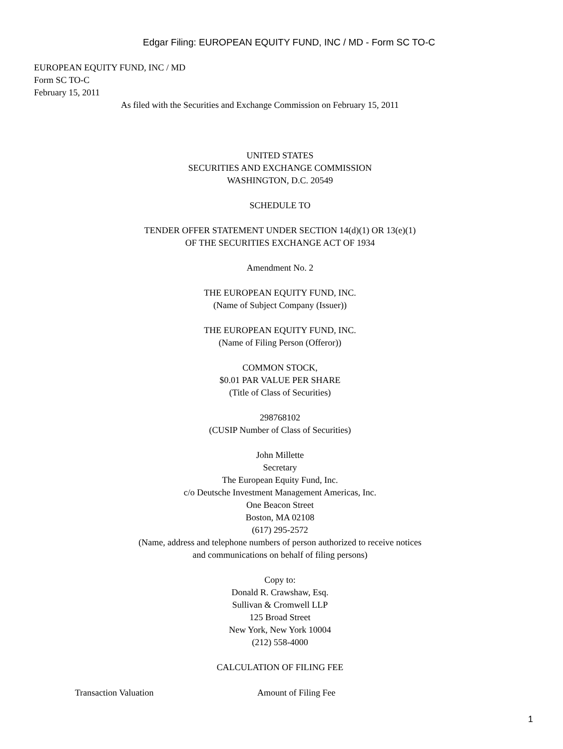Edgar Filing: EUROPEAN EQUITY FUND, INC / MD - Form SC TO-C
EUROPEAN EQUITY FUND, INC / MD
Form SC TO-C
February 15, 2011
As filed with the Securities and Exchange Commission on February 15, 2011
UNITED STATES
SECURITIES AND EXCHANGE COMMISSION
WASHINGTON, D.C. 20549
SCHEDULE TO
TENDER OFFER STATEMENT UNDER SECTION 14(d)(1) OR 13(e)(1)
OF THE SECURITIES EXCHANGE ACT OF 1934
Amendment No. 2
THE EUROPEAN EQUITY FUND, INC.
(Name of Subject Company (Issuer))
THE EUROPEAN EQUITY FUND, INC.
(Name of Filing Person (Offeror))
COMMON STOCK,
$0.01 PAR VALUE PER SHARE
(Title of Class of Securities)
298768102
(CUSIP Number of Class of Securities)
John Millette
Secretary
The European Equity Fund, Inc.
c/o Deutsche Investment Management Americas, Inc.
One Beacon Street
Boston, MA 02108
(617) 295-2572
(Name, address and telephone numbers of person authorized to receive notices
and communications on behalf of filing persons)
Copy to:
Donald R. Crawshaw, Esq.
Sullivan & Cromwell LLP
125 Broad Street
New York, New York 10004
(212) 558-4000
CALCULATION OF FILING FEE
| Transaction Valuation | Amount of Filing Fee |
1